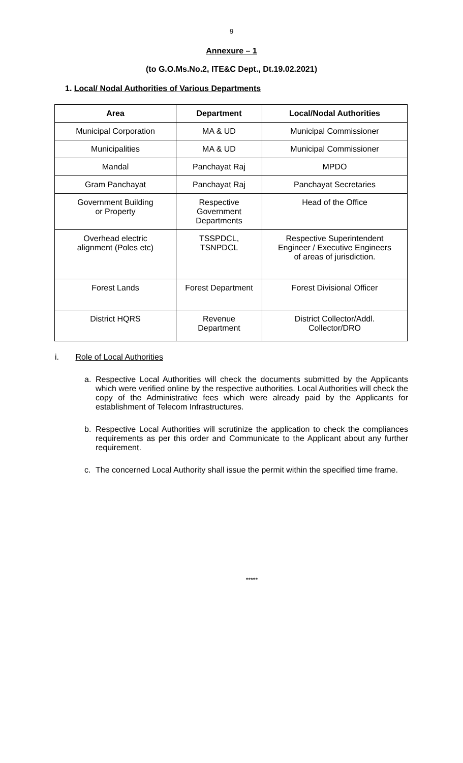9
Annexure – 1
(to G.O.Ms.No.2, ITE&C Dept., Dt.19.02.2021)
1. Local/ Nodal Authorities of Various Departments
| Area | Department | Local/Nodal Authorities |
| --- | --- | --- |
| Municipal Corporation | MA & UD | Municipal Commissioner |
| Municipalities | MA & UD | Municipal Commissioner |
| Mandal | Panchayat Raj | MPDO |
| Gram Panchayat | Panchayat Raj | Panchayat Secretaries |
| Government Building or Property | Respective Government Departments | Head of the Office |
| Overhead electric alignment (Poles etc) | TSSPDCL, TSNPDCL | Respective Superintendent Engineer / Executive Engineers of areas of jurisdiction. |
| Forest Lands | Forest Department | Forest Divisional Officer |
| District HQRS | Revenue Department | District Collector/Addl. Collector/DRO |
i. Role of Local Authorities
a. Respective Local Authorities will check the documents submitted by the Applicants which were verified online by the respective authorities. Local Authorities will check the copy of the Administrative fees which were already paid by the Applicants for establishment of Telecom Infrastructures.
b. Respective Local Authorities will scrutinize the application to check the compliances requirements as per this order and Communicate to the Applicant about any further requirement.
c. The concerned Local Authority shall issue the permit within the specified time frame.
*****